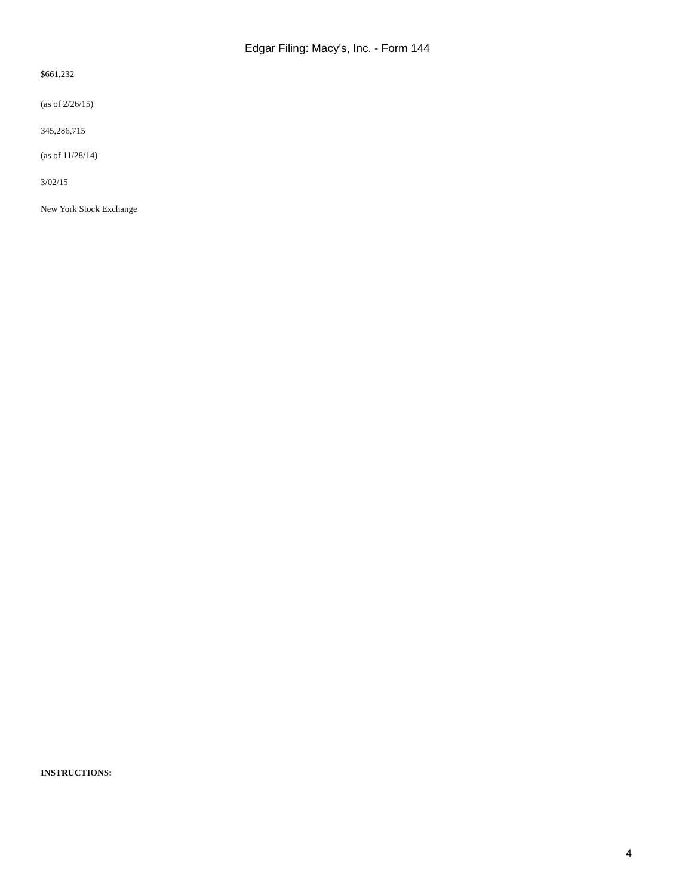Edgar Filing: Macy's, Inc. - Form 144
$661,232
(as of 2/26/15)
345,286,715
(as of 11/28/14)
3/02/15
New York Stock Exchange
INSTRUCTIONS:
4